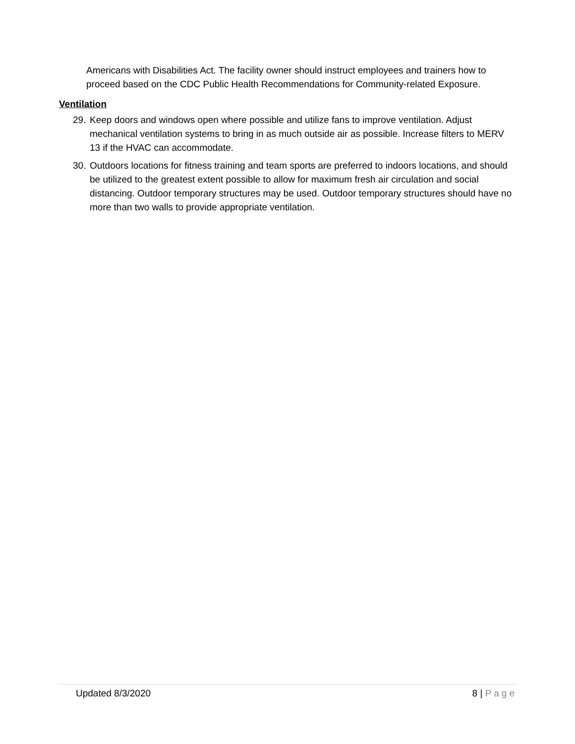Americans with Disabilities Act. The facility owner should instruct employees and trainers how to proceed based on the CDC Public Health Recommendations for Community-related Exposure.
Ventilation
29. Keep doors and windows open where possible and utilize fans to improve ventilation. Adjust mechanical ventilation systems to bring in as much outside air as possible. Increase filters to MERV 13 if the HVAC can accommodate.
30. Outdoors locations for fitness training and team sports are preferred to indoors locations, and should be utilized to the greatest extent possible to allow for maximum fresh air circulation and social distancing. Outdoor temporary structures may be used. Outdoor temporary structures should have no more than two walls to provide appropriate ventilation.
Updated 8/3/2020 8 | Page